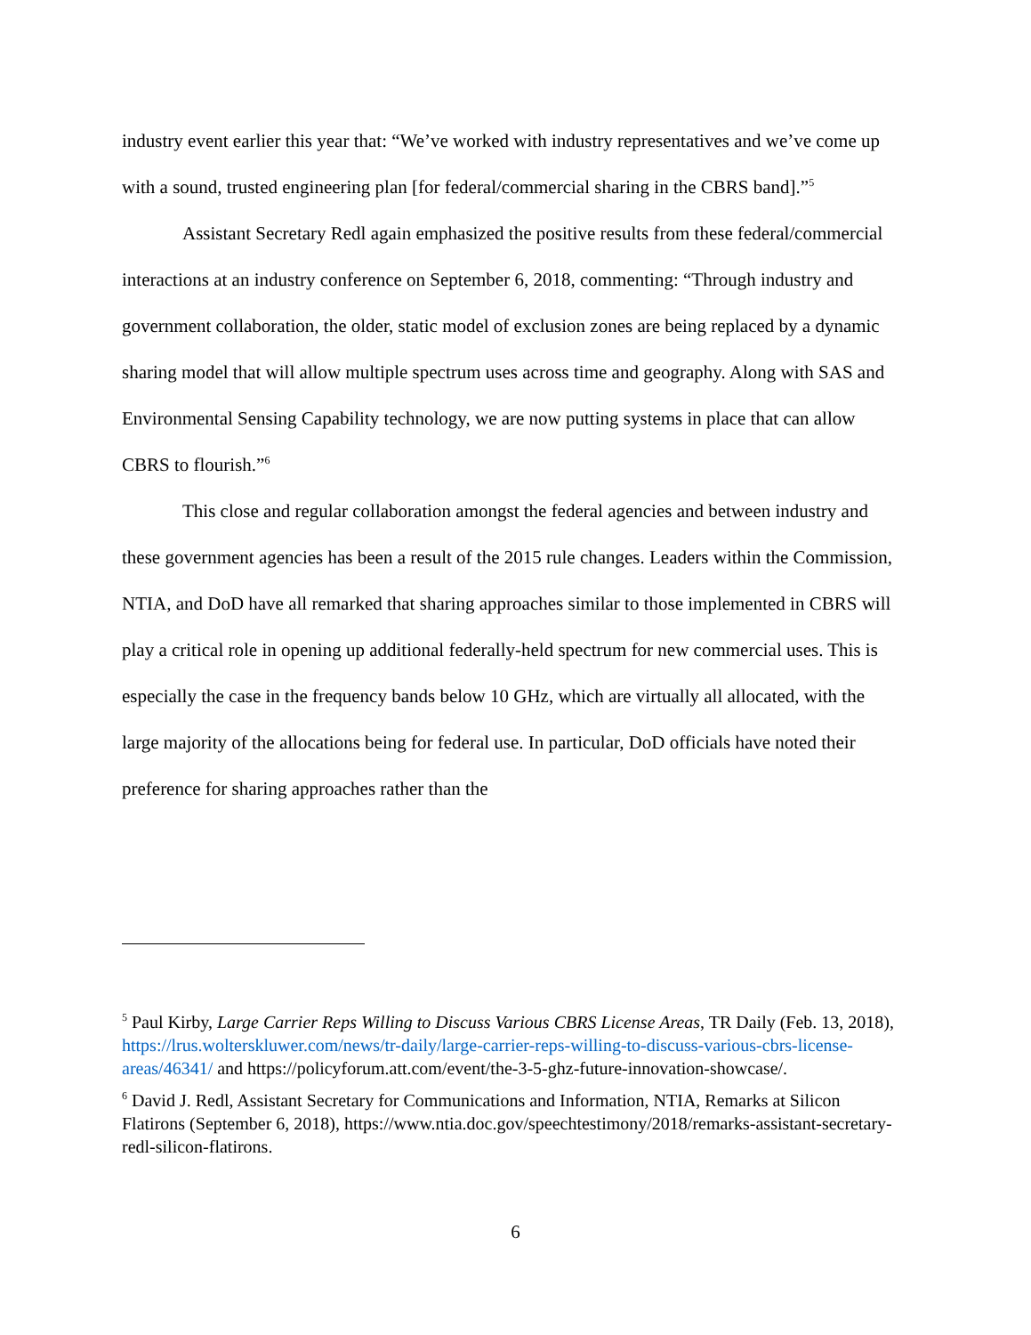industry event earlier this year that: “We’ve worked with industry representatives and we’ve come up with a sound, trusted engineering plan [for federal/commercial sharing in the CBRS band].”<sup>5</sup>
Assistant Secretary Redl again emphasized the positive results from these federal/commercial interactions at an industry conference on September 6, 2018, commenting: “Through industry and government collaboration, the older, static model of exclusion zones are being replaced by a dynamic sharing model that will allow multiple spectrum uses across time and geography. Along with SAS and Environmental Sensing Capability technology, we are now putting systems in place that can allow CBRS to flourish.”<sup>6</sup>
This close and regular collaboration amongst the federal agencies and between industry and these government agencies has been a result of the 2015 rule changes. Leaders within the Commission, NTIA, and DoD have all remarked that sharing approaches similar to those implemented in CBRS will play a critical role in opening up additional federally-held spectrum for new commercial uses. This is especially the case in the frequency bands below 10 GHz, which are virtually all allocated, with the large majority of the allocations being for federal use. In particular, DoD officials have noted their preference for sharing approaches rather than the
<sup>5</sup> Paul Kirby, Large Carrier Reps Willing to Discuss Various CBRS License Areas, TR Daily (Feb. 13, 2018), https://lrus.wolterskluwer.com/news/tr-daily/large-carrier-reps-willing-to-discuss-various-cbrs-license-areas/46341/ and https://policyforum.att.com/event/the-3-5-ghz-future-innovation-showcase/.
<sup>6</sup> David J. Redl, Assistant Secretary for Communications and Information, NTIA, Remarks at Silicon Flatirons (September 6, 2018), https://www.ntia.doc.gov/speechtestimony/2018/remarks-assistant-secretary-redl-silicon-flatirons.
6